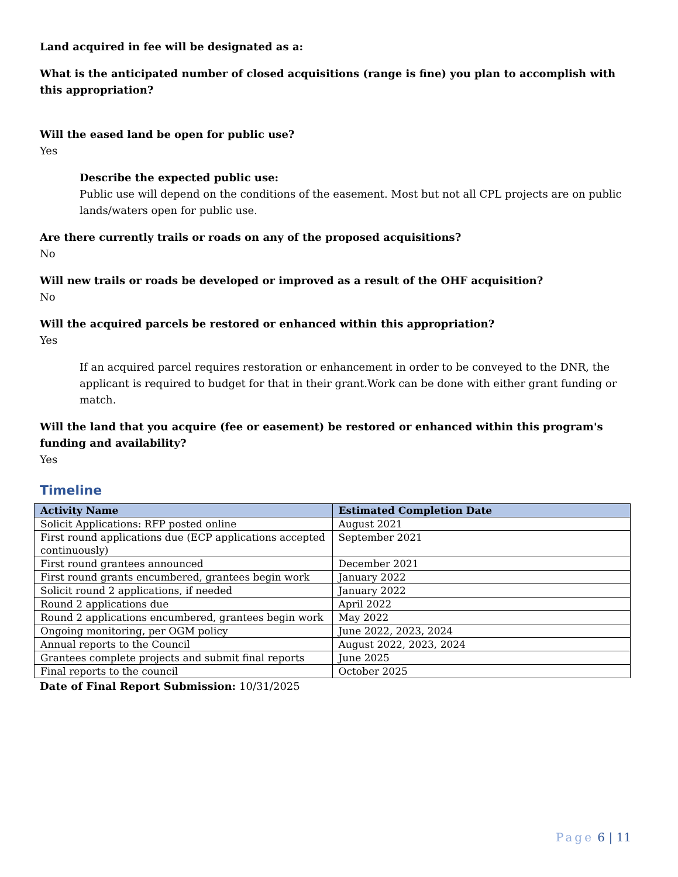Land acquired in fee will be designated as a:
What is the anticipated number of closed acquisitions (range is fine) you plan to accomplish with this appropriation?
Will the eased land be open for public use?
Yes
Describe the expected public use:
Public use will depend on the conditions of the easement. Most but not all CPL projects are on public lands/waters open for public use.
Are there currently trails or roads on any of the proposed acquisitions?
No
Will new trails or roads be developed or improved as a result of the OHF acquisition?
No
Will the acquired parcels be restored or enhanced within this appropriation?
Yes
If an acquired parcel requires restoration or enhancement in order to be conveyed to the DNR, the applicant is required to budget for that in their grant.Work can be done with either grant funding or match.
Will the land that you acquire (fee or easement) be restored or enhanced within this program's funding and availability?
Yes
Timeline
| Activity Name | Estimated Completion Date |
| --- | --- |
| Solicit Applications: RFP posted online | August 2021 |
| First round applications due (ECP applications accepted continuously) | September 2021 |
| First round grantees announced | December 2021 |
| First round grants encumbered, grantees begin work | January 2022 |
| Solicit round 2 applications, if needed | January 2022 |
| Round 2 applications due | April 2022 |
| Round 2 applications encumbered, grantees begin work | May 2022 |
| Ongoing monitoring, per OGM policy | June 2022, 2023, 2024 |
| Annual reports to the Council | August 2022, 2023, 2024 |
| Grantees complete projects and submit final reports | June 2025 |
| Final reports to the council | October 2025 |
Date of Final Report Submission: 10/31/2025
Page 6 | 11